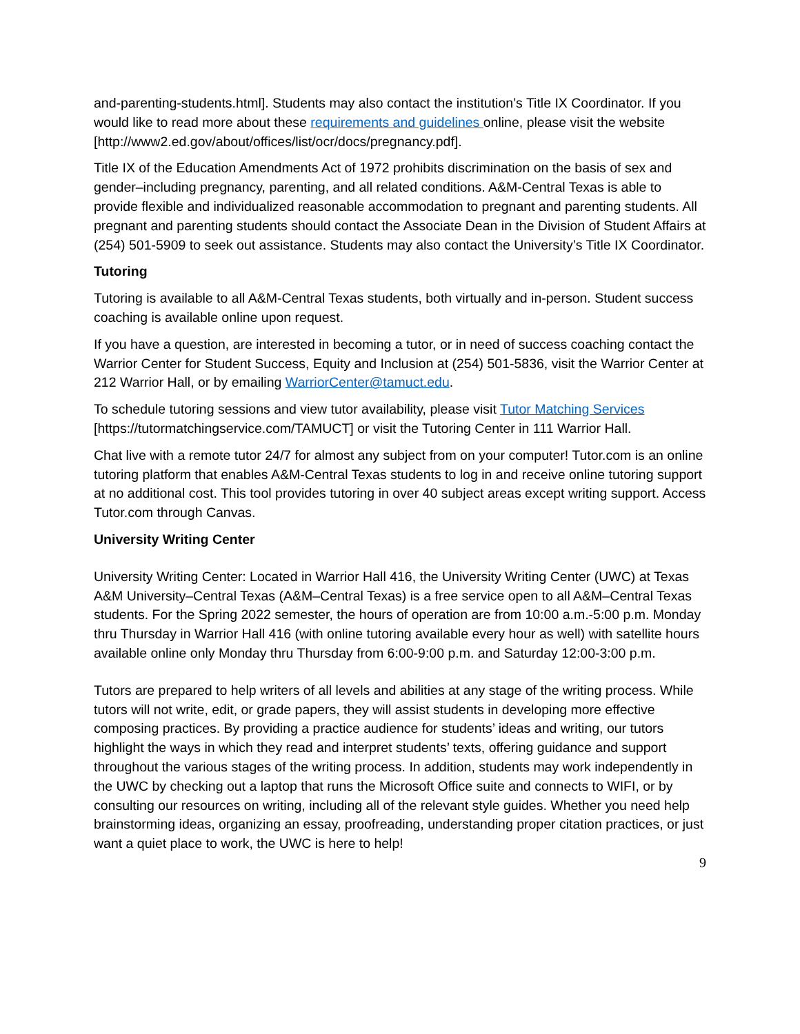and-parenting-students.html]. Students may also contact the institution’s Title IX Coordinator. If you would like to read more about these requirements and guidelines online, please visit the website [http://www2.ed.gov/about/offices/list/ocr/docs/pregnancy.pdf].
Title IX of the Education Amendments Act of 1972 prohibits discrimination on the basis of sex and gender–including pregnancy, parenting, and all related conditions. A&M-Central Texas is able to provide flexible and individualized reasonable accommodation to pregnant and parenting students. All pregnant and parenting students should contact the Associate Dean in the Division of Student Affairs at (254) 501-5909 to seek out assistance. Students may also contact the University’s Title IX Coordinator.
Tutoring
Tutoring is available to all A&M-Central Texas students, both virtually and in-person. Student success coaching is available online upon request.
If you have a question, are interested in becoming a tutor, or in need of success coaching contact the Warrior Center for Student Success, Equity and Inclusion at (254) 501-5836, visit the Warrior Center at 212 Warrior Hall, or by emailing WarriorCenter@tamuct.edu.
To schedule tutoring sessions and view tutor availability, please visit Tutor Matching Services [https://tutormatchingservice.com/TAMUCT] or visit the Tutoring Center in 111 Warrior Hall.
Chat live with a remote tutor 24/7 for almost any subject from on your computer! Tutor.com is an online tutoring platform that enables A&M-Central Texas students to log in and receive online tutoring support at no additional cost. This tool provides tutoring in over 40 subject areas except writing support. Access Tutor.com through Canvas.
University Writing Center
University Writing Center: Located in Warrior Hall 416, the University Writing Center (UWC) at Texas A&M University–Central Texas (A&M–Central Texas) is a free service open to all A&M–Central Texas students. For the Spring 2022 semester, the hours of operation are from 10:00 a.m.-5:00 p.m. Monday thru Thursday in Warrior Hall 416 (with online tutoring available every hour as well) with satellite hours available online only Monday thru Thursday from 6:00-9:00 p.m. and Saturday 12:00-3:00 p.m.
Tutors are prepared to help writers of all levels and abilities at any stage of the writing process. While tutors will not write, edit, or grade papers, they will assist students in developing more effective composing practices. By providing a practice audience for students’ ideas and writing, our tutors highlight the ways in which they read and interpret students’ texts, offering guidance and support throughout the various stages of the writing process. In addition, students may work independently in the UWC by checking out a laptop that runs the Microsoft Office suite and connects to WIFI, or by consulting our resources on writing, including all of the relevant style guides. Whether you need help brainstorming ideas, organizing an essay, proofreading, understanding proper citation practices, or just want a quiet place to work, the UWC is here to help!
9